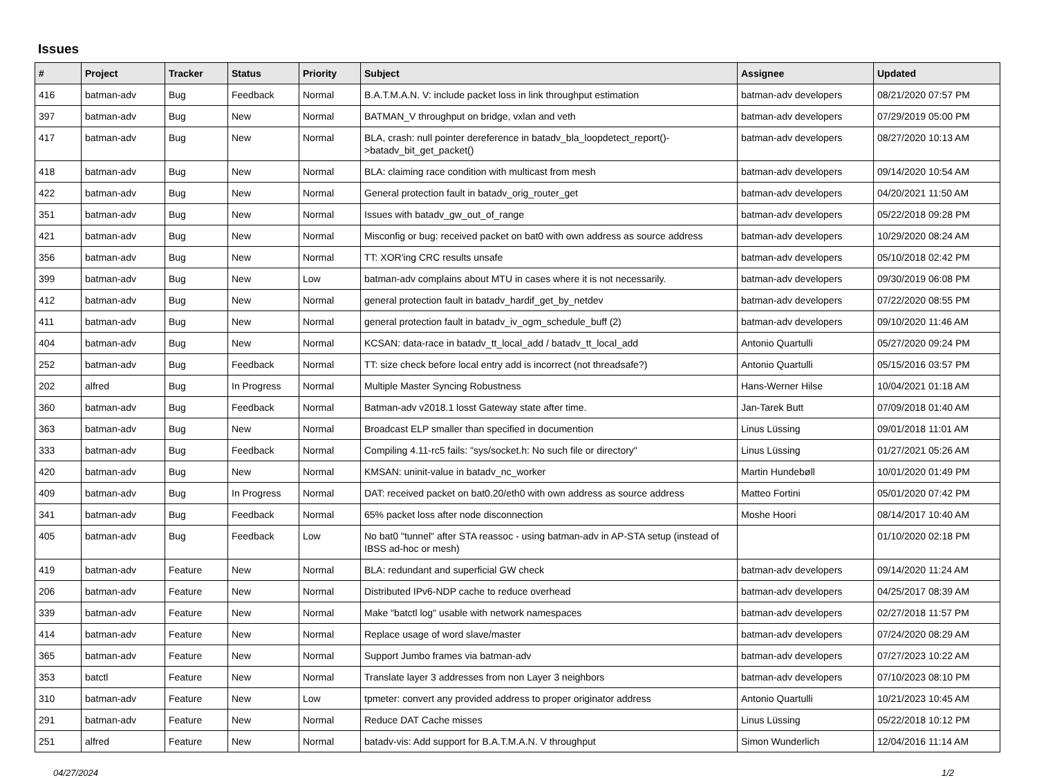Issues
| # | Project | Tracker | Status | Priority | Subject | Assignee | Updated |
| --- | --- | --- | --- | --- | --- | --- | --- |
| 416 | batman-adv | Bug | Feedback | Normal | B.A.T.M.A.N. V: include packet loss in link throughput estimation | batman-adv developers | 08/21/2020 07:57 PM |
| 397 | batman-adv | Bug | New | Normal | BATMAN_V throughput on bridge, vxlan and veth | batman-adv developers | 07/29/2019 05:00 PM |
| 417 | batman-adv | Bug | New | Normal | BLA, crash: null pointer dereference in batadv_bla_loopdetect_report()->batadv_bit_get_packet() | batman-adv developers | 08/27/2020 10:13 AM |
| 418 | batman-adv | Bug | New | Normal | BLA: claiming race condition with multicast from mesh | batman-adv developers | 09/14/2020 10:54 AM |
| 422 | batman-adv | Bug | New | Normal | General protection fault in batadv_orig_router_get | batman-adv developers | 04/20/2021 11:50 AM |
| 351 | batman-adv | Bug | New | Normal | Issues with batadv_gw_out_of_range | batman-adv developers | 05/22/2018 09:28 PM |
| 421 | batman-adv | Bug | New | Normal | Misconfig or bug: received packet on bat0 with own address as source address | batman-adv developers | 10/29/2020 08:24 AM |
| 356 | batman-adv | Bug | New | Normal | TT: XOR'ing CRC results unsafe | batman-adv developers | 05/10/2018 02:42 PM |
| 399 | batman-adv | Bug | New | Low | batman-adv complains about MTU in cases where it is not necessarily. | batman-adv developers | 09/30/2019 06:08 PM |
| 412 | batman-adv | Bug | New | Normal | general protection fault in batadv_hardif_get_by_netdev | batman-adv developers | 07/22/2020 08:55 PM |
| 411 | batman-adv | Bug | New | Normal | general protection fault in batadv_iv_ogm_schedule_buff (2) | batman-adv developers | 09/10/2020 11:46 AM |
| 404 | batman-adv | Bug | New | Normal | KCSAN: data-race in batadv_tt_local_add / batadv_tt_local_add | Antonio Quartulli | 05/27/2020 09:24 PM |
| 252 | batman-adv | Bug | Feedback | Normal | TT: size check before local entry add is incorrect (not threadsafe?) | Antonio Quartulli | 05/15/2016 03:57 PM |
| 202 | alfred | Bug | In Progress | Normal | Multiple Master Syncing Robustness | Hans-Werner Hilse | 10/04/2021 01:18 AM |
| 360 | batman-adv | Bug | Feedback | Normal | Batman-adv v2018.1 losst Gateway state after time. | Jan-Tarek Butt | 07/09/2018 01:40 AM |
| 363 | batman-adv | Bug | New | Normal | Broadcast ELP smaller than specified in documention | Linus Lüssing | 09/01/2018 11:01 AM |
| 333 | batman-adv | Bug | Feedback | Normal | Compiling 4.11-rc5 fails: "sys/socket.h: No such file or directory" | Linus Lüssing | 01/27/2021 05:26 AM |
| 420 | batman-adv | Bug | New | Normal | KMSAN: uninit-value in batadv_nc_worker | Martin Hundebøll | 10/01/2020 01:49 PM |
| 409 | batman-adv | Bug | In Progress | Normal | DAT: received packet on bat0.20/eth0 with own address as source address | Matteo Fortini | 05/01/2020 07:42 PM |
| 341 | batman-adv | Bug | Feedback | Normal | 65% packet loss after node disconnection | Moshe Hoori | 08/14/2017 10:40 AM |
| 405 | batman-adv | Bug | Feedback | Low | No bat0 "tunnel" after STA reassoc - using batman-adv in AP-STA setup (instead of IBSS ad-hoc or mesh) | | 01/10/2020 02:18 PM |
| 419 | batman-adv | Feature | New | Normal | BLA: redundant and superficial GW check | batman-adv developers | 09/14/2020 11:24 AM |
| 206 | batman-adv | Feature | New | Normal | Distributed IPv6-NDP cache to reduce overhead | batman-adv developers | 04/25/2017 08:39 AM |
| 339 | batman-adv | Feature | New | Normal | Make "batctl log" usable with network namespaces | batman-adv developers | 02/27/2018 11:57 PM |
| 414 | batman-adv | Feature | New | Normal | Replace usage of word slave/master | batman-adv developers | 07/24/2020 08:29 AM |
| 365 | batman-adv | Feature | New | Normal | Support Jumbo frames via batman-adv | batman-adv developers | 07/27/2023 10:22 AM |
| 353 | batctl | Feature | New | Normal | Translate layer 3 addresses from non Layer 3 neighbors | batman-adv developers | 07/10/2023 08:10 PM |
| 310 | batman-adv | Feature | New | Low | tpmeter: convert any provided address to proper originator address | Antonio Quartulli | 10/21/2023 10:45 AM |
| 291 | batman-adv | Feature | New | Normal | Reduce DAT Cache misses | Linus Lüssing | 05/22/2018 10:12 PM |
| 251 | alfred | Feature | New | Normal | batadv-vis: Add support for B.A.T.M.A.N. V throughput | Simon Wunderlich | 12/04/2016 11:14 AM |
04/27/2024 1/2